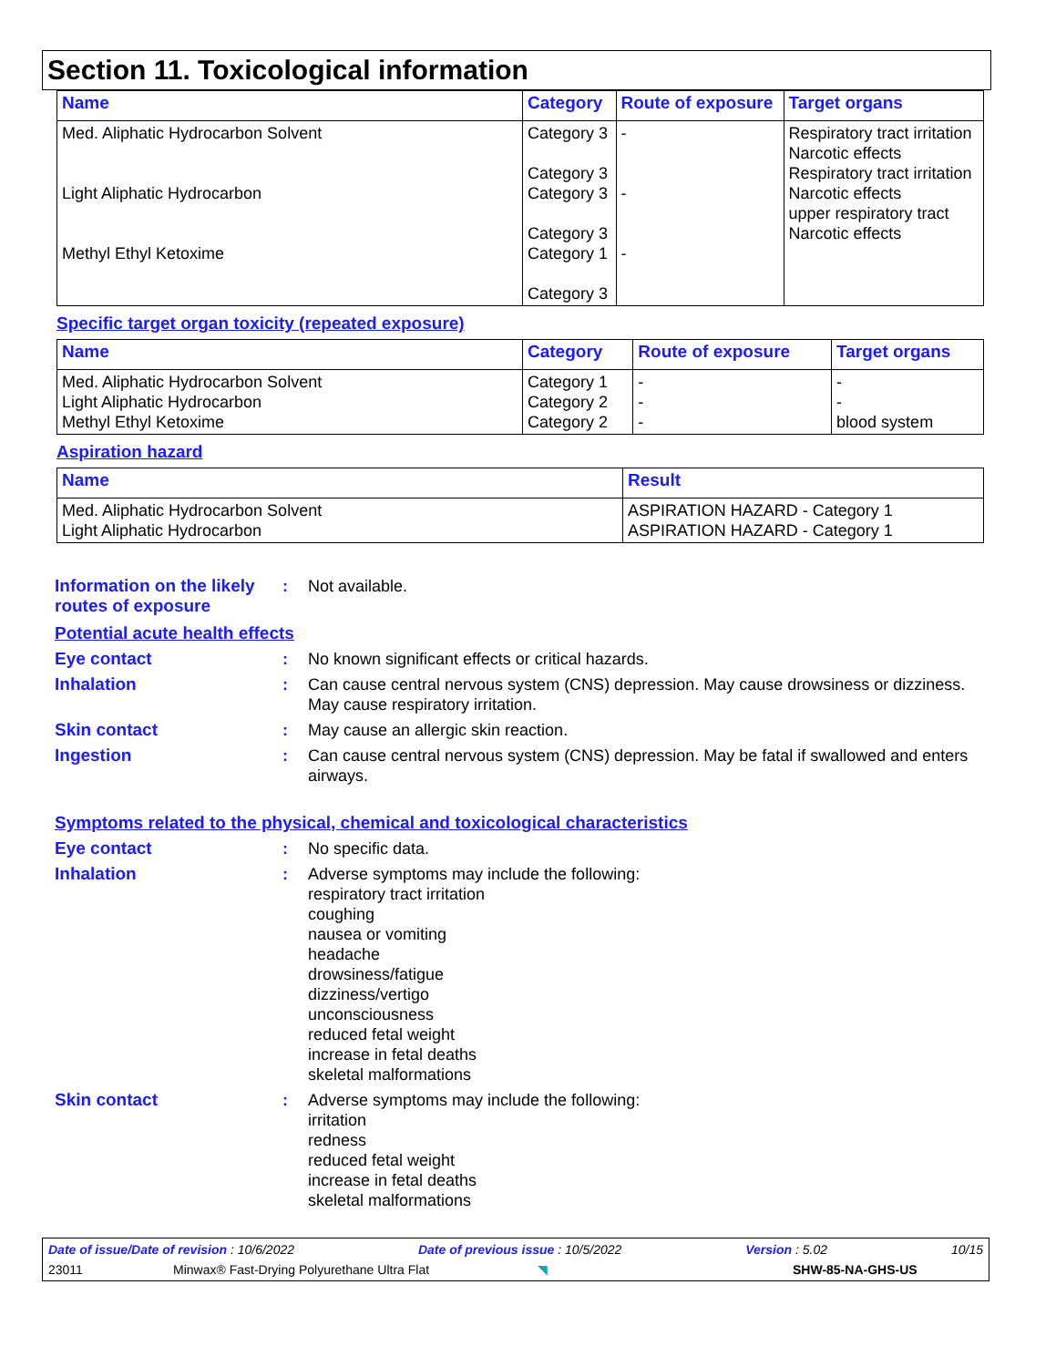Section 11. Toxicological information
| Name | Category | Route of exposure | Target organs |
| --- | --- | --- | --- |
| Med. Aliphatic Hydrocarbon Solvent Light Aliphatic Hydrocarbon Methyl Ethyl Ketoxime | Category 3 Category 3 Category 3 Category 3 Category 1 Category 3 | - - - | Respiratory tract irritation Narcotic effects Respiratory tract irritation Narcotic effects upper respiratory tract Narcotic effects |
Specific target organ toxicity (repeated exposure)
| Name | Category | Route of exposure | Target organs |
| --- | --- | --- | --- |
| Med. Aliphatic Hydrocarbon Solvent Light Aliphatic Hydrocarbon Methyl Ethyl Ketoxime | Category 1 Category 2 Category 2 | - - - | - - blood system |
Aspiration hazard
| Name | Result |
| --- | --- |
| Med. Aliphatic Hydrocarbon Solvent Light Aliphatic Hydrocarbon | ASPIRATION HAZARD - Category 1 ASPIRATION HAZARD - Category 1 |
Information on the likely routes of exposure
: Not available.
Potential acute health effects
Eye contact : No known significant effects or critical hazards.
Inhalation : Can cause central nervous system (CNS) depression. May cause drowsiness or dizziness. May cause respiratory irritation.
Skin contact : May cause an allergic skin reaction.
Ingestion : Can cause central nervous system (CNS) depression. May be fatal if swallowed and enters airways.
Symptoms related to the physical, chemical and toxicological characteristics
Eye contact : No specific data.
Inhalation : Adverse symptoms may include the following:
respiratory tract irritation
coughing
nausea or vomiting
headache
drowsiness/fatigue
dizziness/vertigo
unconsciousness
reduced fetal weight
increase in fetal deaths
skeletal malformations
Skin contact : Adverse symptoms may include the following:
irritation
redness
reduced fetal weight
increase in fetal deaths
skeletal malformations
Date of issue/Date of revision : 10/6/2022 Date of previous issue : 10/5/2022 Version : 5.02 10/15
23011 Minwax® Fast-Drying Polyurethane Ultra Flat ◥ SHW-85-NA-GHS-US